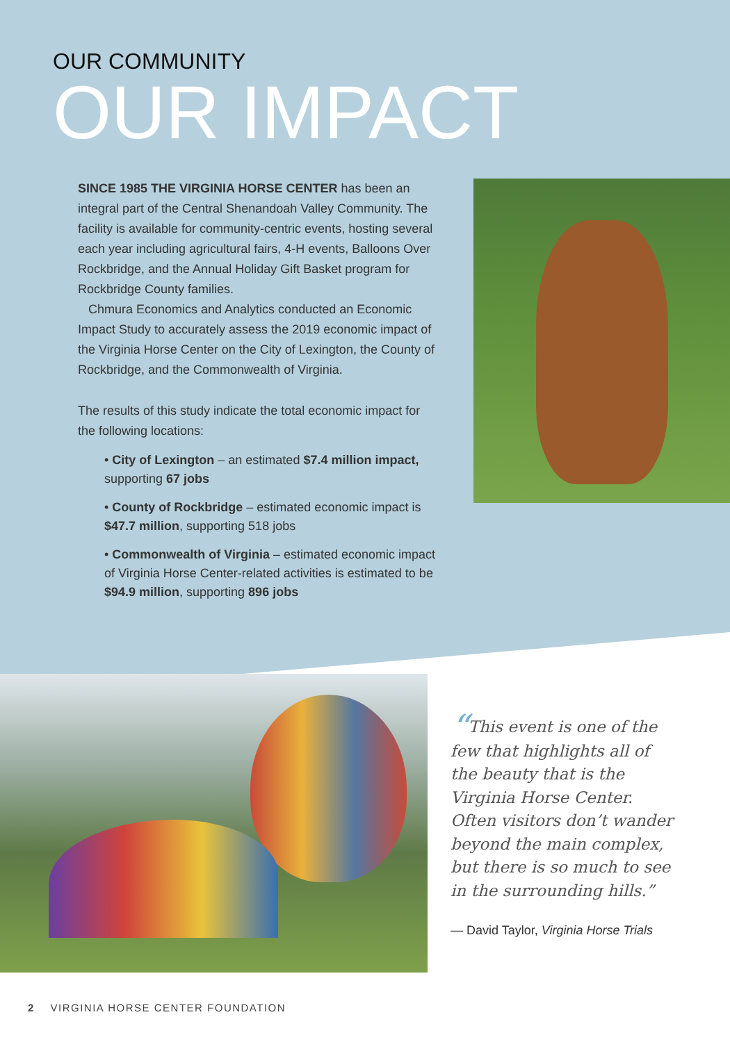OUR COMMUNITY
OUR IMPACT
SINCE 1985 THE VIRGINIA HORSE CENTER has been an integral part of the Central Shenandoah Valley Community. The facility is available for community-centric events, hosting several each year including agricultural fairs, 4-H events, Balloons Over Rockbridge, and the Annual Holiday Gift Basket program for Rockbridge County families.
Chmura Economics and Analytics conducted an Economic Impact Study to accurately assess the 2019 economic impact of the Virginia Horse Center on the City of Lexington, the County of Rockbridge, and the Commonwealth of Virginia.
The results of this study indicate the total economic impact for the following locations:
• City of Lexington – an estimated $7.4 million impact, supporting 67 jobs
• County of Rockbridge – estimated economic impact is $47.7 million, supporting 518 jobs
• Commonwealth of Virginia – estimated economic impact of Virginia Horse Center-related activities is estimated to be $94.9 million, supporting 896 jobs
“This event is one of the few that highlights all of the beauty that is the Virginia Horse Center. Often visitors don’t wander beyond the main complex, but there is so much to see in the surrounding hills.”
— David Taylor, Virginia Horse Trials
2 VIRGINIA HORSE CENTER FOUNDATION